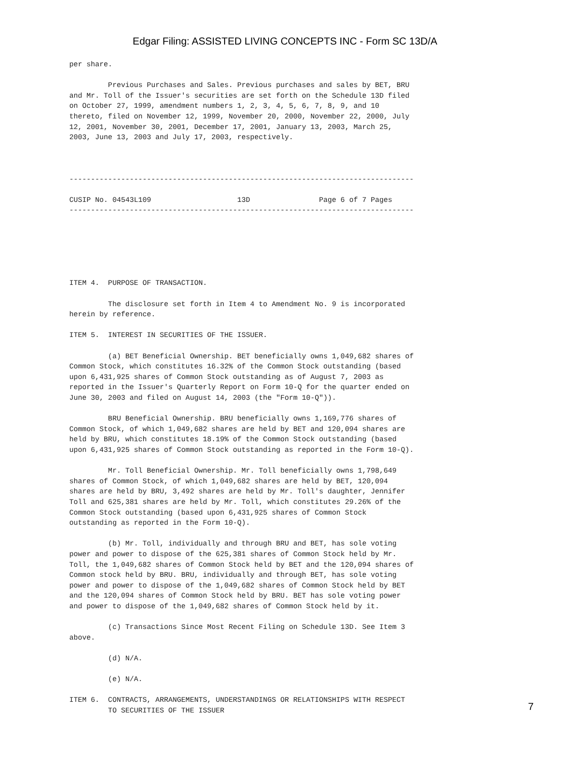Edgar Filing: ASSISTED LIVING CONCEPTS INC - Form SC 13D/A
per share.

         Previous Purchases and Sales. Previous purchases and sales by BET, BRU
and Mr. Toll of the Issuer's securities are set forth on the Schedule 13D filed
on October 27, 1999, amendment numbers 1, 2, 3, 4, 5, 6, 7, 8, 9, and 10
thereto, filed on November 12, 1999, November 20, 2000, November 22, 2000, July
12, 2001, November 30, 2001, December 17, 2001, January 13, 2003, March 25,
2003, June 13, 2003 and July 17, 2003, respectively.



--------------------------------------------------------------------------------

CUSIP No. 04543L109                    13D                Page 6 of 7 Pages
--------------------------------------------------------------------------------






ITEM 4.  PURPOSE OF TRANSACTION.

         The disclosure set forth in Item 4 to Amendment No. 9 is incorporated
herein by reference.

ITEM 5.  INTEREST IN SECURITIES OF THE ISSUER.

         (a) BET Beneficial Ownership. BET beneficially owns 1,049,682 shares of
Common Stock, which constitutes 16.32% of the Common Stock outstanding (based
upon 6,431,925 shares of Common Stock outstanding as of August 7, 2003 as
reported in the Issuer's Quarterly Report on Form 10-Q for the quarter ended on
June 30, 2003 and filed on August 14, 2003 (the "Form 10-Q")).

         BRU Beneficial Ownership. BRU beneficially owns 1,169,776 shares of
Common Stock, of which 1,049,682 shares are held by BET and 120,094 shares are
held by BRU, which constitutes 18.19% of the Common Stock outstanding (based
upon 6,431,925 shares of Common Stock outstanding as reported in the Form 10-Q).

         Mr. Toll Beneficial Ownership. Mr. Toll beneficially owns 1,798,649
shares of Common Stock, of which 1,049,682 shares are held by BET, 120,094
shares are held by BRU, 3,492 shares are held by Mr. Toll's daughter, Jennifer
Toll and 625,381 shares are held by Mr. Toll, which constitutes 29.26% of the
Common Stock outstanding (based upon 6,431,925 shares of Common Stock
outstanding as reported in the Form 10-Q).

         (b) Mr. Toll, individually and through BRU and BET, has sole voting
power and power to dispose of the 625,381 shares of Common Stock held by Mr.
Toll, the 1,049,682 shares of Common Stock held by BET and the 120,094 shares of
Common stock held by BRU. BRU, individually and through BET, has sole voting
power and power to dispose of the 1,049,682 shares of Common Stock held by BET
and the 120,094 shares of Common Stock held by BRU. BET has sole voting power
and power to dispose of the 1,049,682 shares of Common Stock held by it.

         (c) Transactions Since Most Recent Filing on Schedule 13D. See Item 3
above.

         (d) N/A.

         (e) N/A.

ITEM 6.  CONTRACTS, ARRANGEMENTS, UNDERSTANDINGS OR RELATIONSHIPS WITH RESPECT
         TO SECURITIES OF THE ISSUER
7